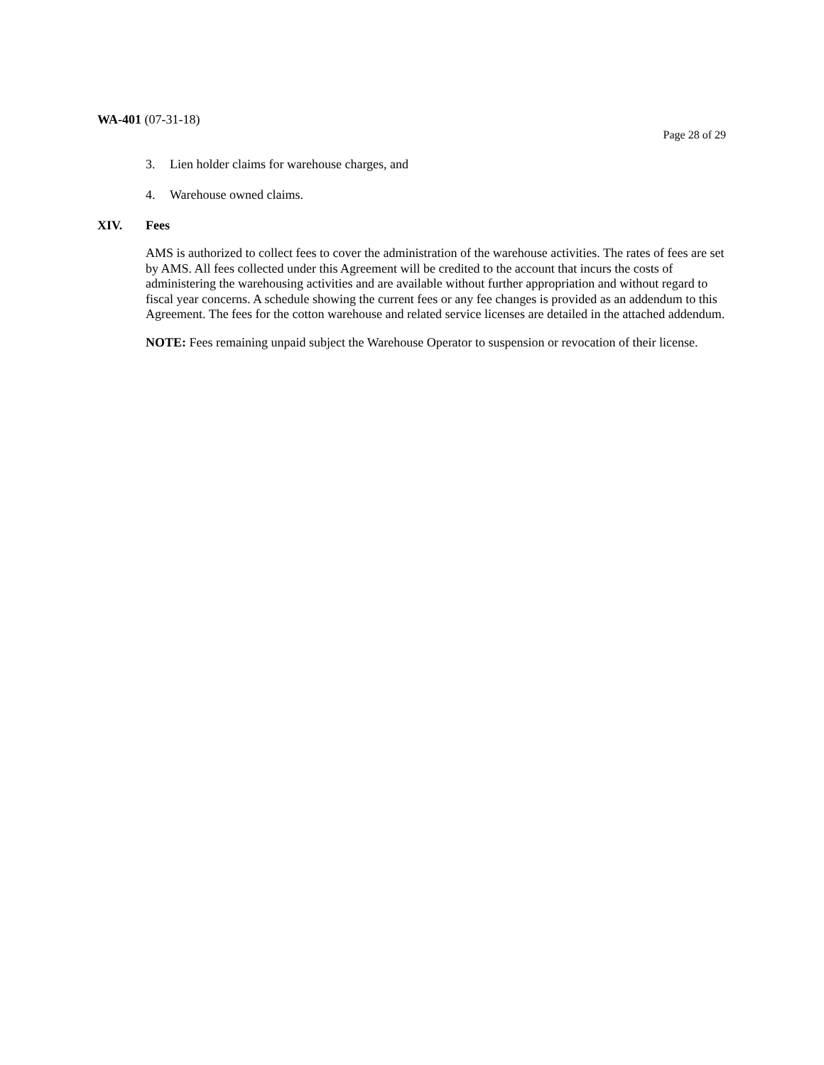WA-401 (07-31-18)
Page 28 of 29
3. Lien holder claims for warehouse charges, and
4. Warehouse owned claims.
XIV. Fees
AMS is authorized to collect fees to cover the administration of the warehouse activities. The rates of fees are set by AMS. All fees collected under this Agreement will be credited to the account that incurs the costs of administering the warehousing activities and are available without further appropriation and without regard to fiscal year concerns. A schedule showing the current fees or any fee changes is provided as an addendum to this Agreement. The fees for the cotton warehouse and related service licenses are detailed in the attached addendum.
NOTE: Fees remaining unpaid subject the Warehouse Operator to suspension or revocation of their license.